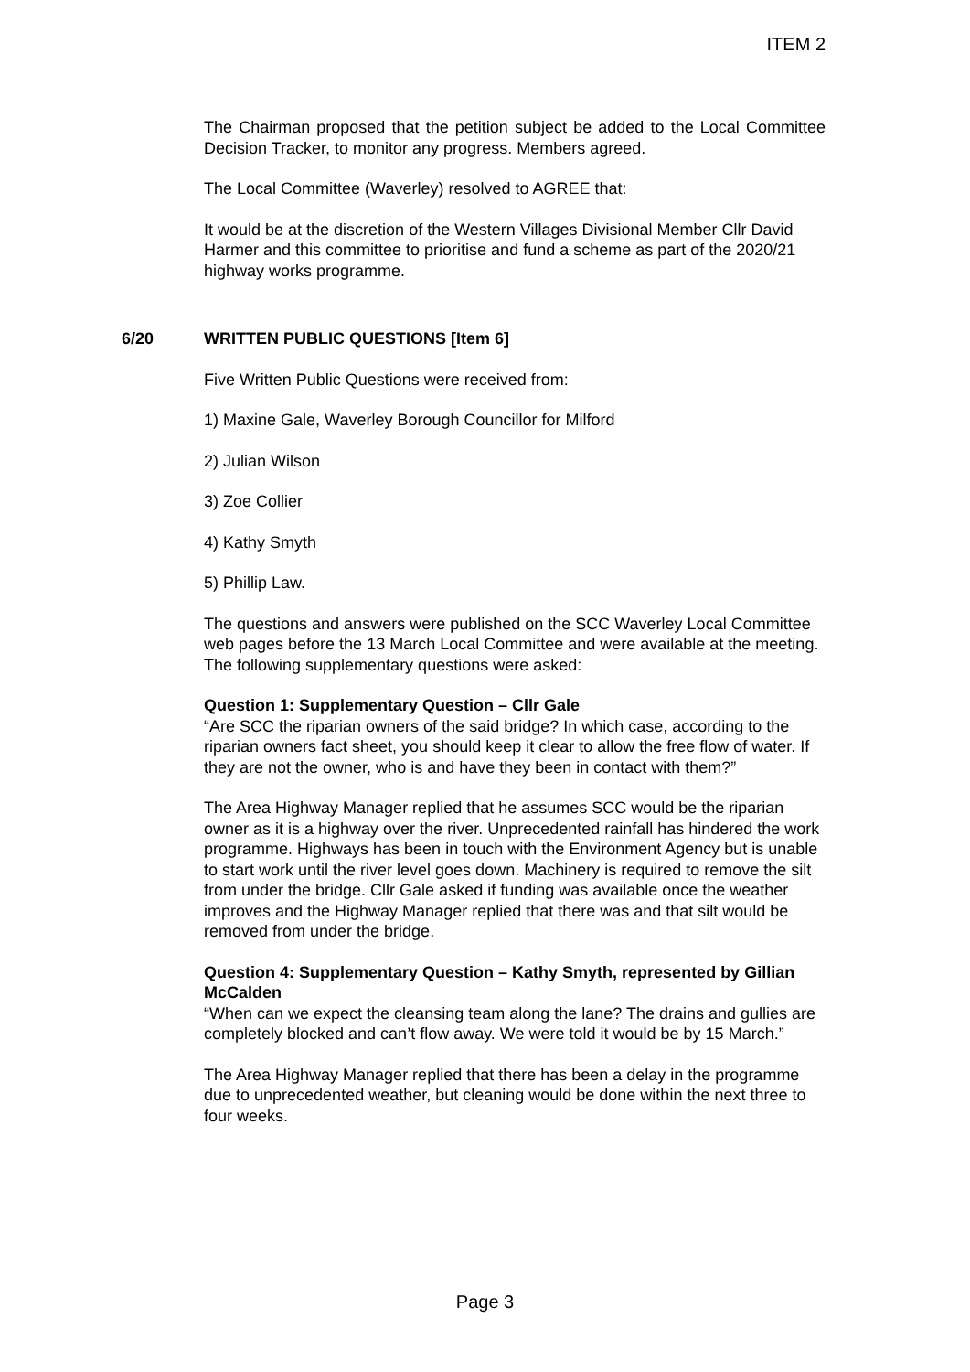ITEM 2
The Chairman proposed that the petition subject be added to the Local Committee Decision Tracker, to monitor any progress. Members agreed.
The Local Committee (Waverley) resolved to AGREE that:
It would be at the discretion of the Western Villages Divisional Member Cllr David Harmer and this committee to prioritise and fund a scheme as part of the 2020/21 highway works programme.
6/20 WRITTEN PUBLIC QUESTIONS [Item 6]
Five Written Public Questions were received from:
1) Maxine Gale, Waverley Borough Councillor for Milford
2) Julian Wilson
3) Zoe Collier
4) Kathy Smyth
5) Phillip Law.
The questions and answers were published on the SCC Waverley Local Committee web pages before the 13 March Local Committee and were available at the meeting. The following supplementary questions were asked:
Question 1: Supplementary Question – Cllr Gale
“Are SCC the riparian owners of the said bridge? In which case, according to the riparian owners fact sheet, you should keep it clear to allow the free flow of water. If they are not the owner, who is and have they been in contact with them?”
The Area Highway Manager replied that he assumes SCC would be the riparian owner as it is a highway over the river. Unprecedented rainfall has hindered the work programme. Highways has been in touch with the Environment Agency but is unable to start work until the river level goes down. Machinery is required to remove the silt from under the bridge. Cllr Gale asked if funding was available once the weather improves and the Highway Manager replied that there was and that silt would be removed from under the bridge.
Question 4: Supplementary Question – Kathy Smyth, represented by Gillian McCalden
“When can we expect the cleansing team along the lane? The drains and gullies are completely blocked and can’t flow away. We were told it would be by 15 March.”
The Area Highway Manager replied that there has been a delay in the programme due to unprecedented weather, but cleaning would be done within the next three to four weeks.
Page 3